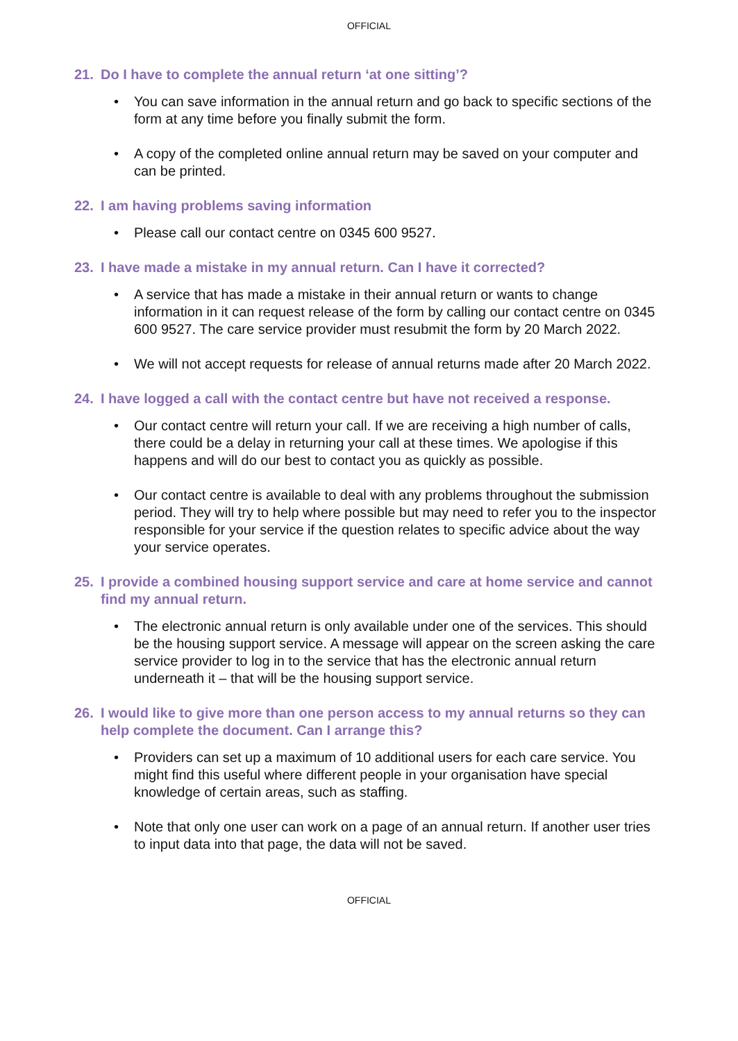OFFICIAL
21. Do I have to complete the annual return ‘at one sitting’?
• You can save information in the annual return and go back to specific sections of the form at any time before you finally submit the form.
• A copy of the completed online annual return may be saved on your computer and can be printed.
22. I am having problems saving information
• Please call our contact centre on 0345 600 9527.
23. I have made a mistake in my annual return. Can I have it corrected?
• A service that has made a mistake in their annual return or wants to change information in it can request release of the form by calling our contact centre on 0345 600 9527. The care service provider must resubmit the form by 20 March 2022.
• We will not accept requests for release of annual returns made after 20 March 2022.
24. I have logged a call with the contact centre but have not received a response.
• Our contact centre will return your call. If we are receiving a high number of calls, there could be a delay in returning your call at these times. We apologise if this happens and will do our best to contact you as quickly as possible.
• Our contact centre is available to deal with any problems throughout the submission period. They will try to help where possible but may need to refer you to the inspector responsible for your service if the question relates to specific advice about the way your service operates.
25. I provide a combined housing support service and care at home service and cannot find my annual return.
• The electronic annual return is only available under one of the services. This should be the housing support service. A message will appear on the screen asking the care service provider to log in to the service that has the electronic annual return underneath it – that will be the housing support service.
26. I would like to give more than one person access to my annual returns so they can help complete the document. Can I arrange this?
• Providers can set up a maximum of 10 additional users for each care service. You might find this useful where different people in your organisation have special knowledge of certain areas, such as staffing.
• Note that only one user can work on a page of an annual return. If another user tries to input data into that page, the data will not be saved.
OFFICIAL